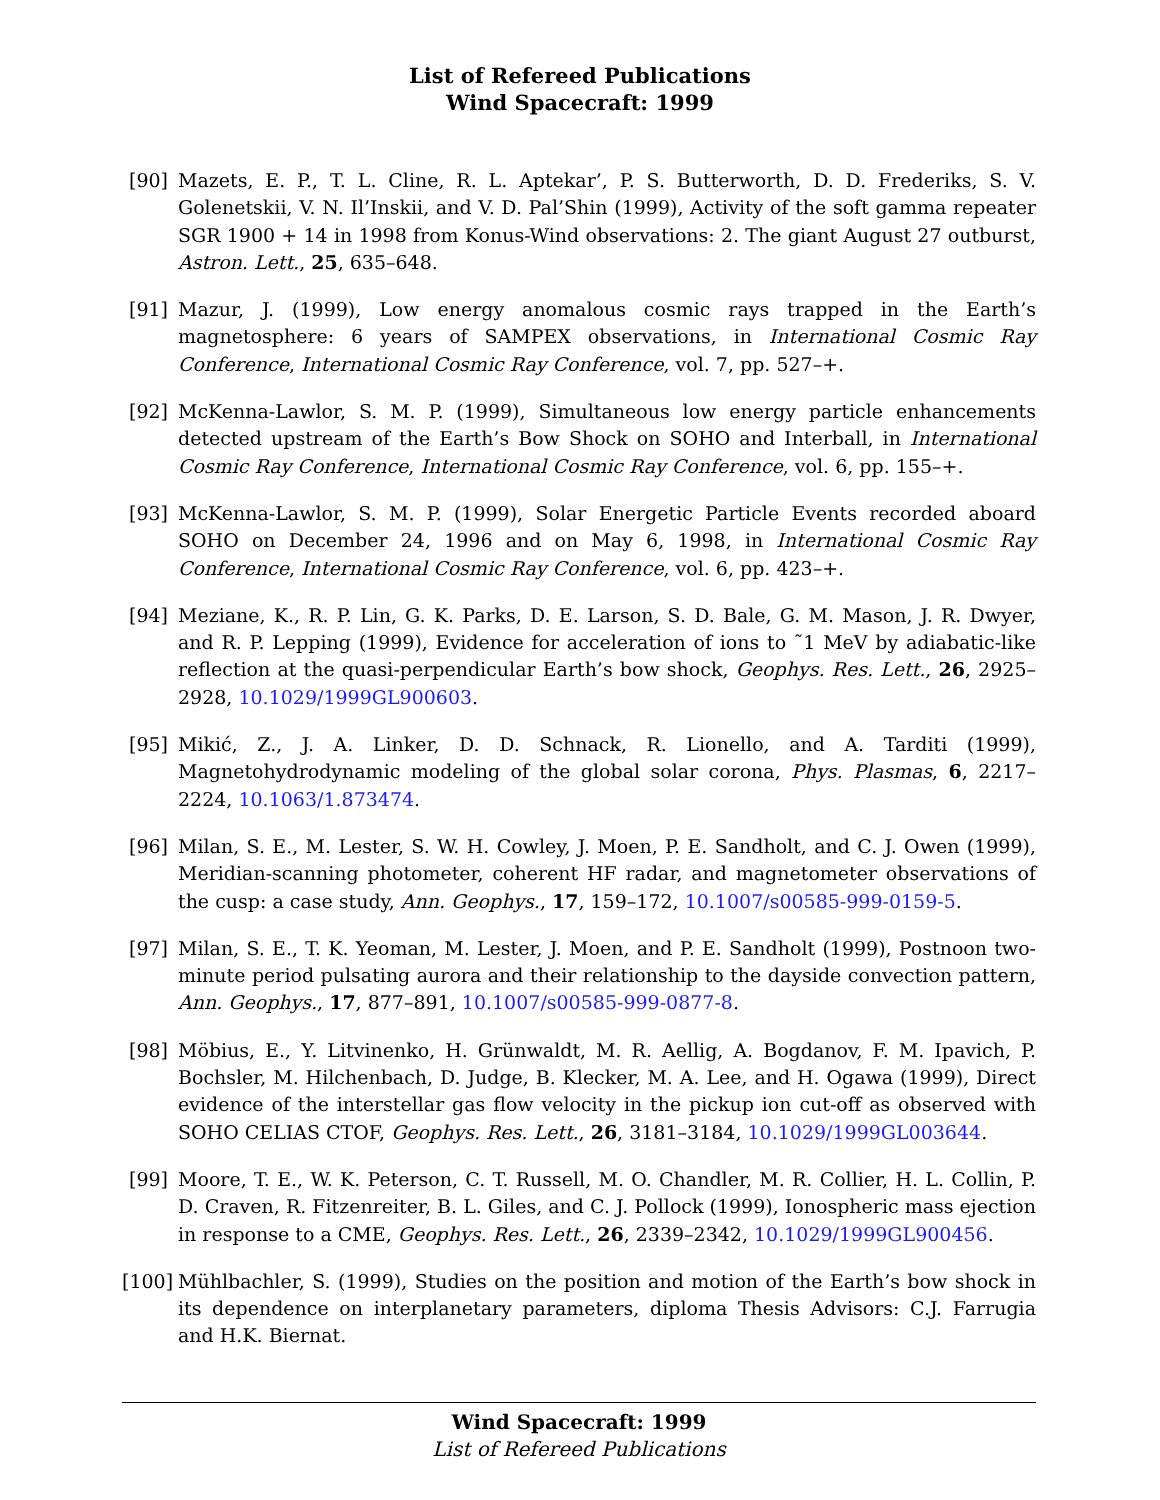List of Refereed Publications
Wind Spacecraft: 1999
[90] Mazets, E. P., T. L. Cline, R. L. Aptekar’, P. S. Butterworth, D. D. Frederiks, S. V. Golenetskii, V. N. Il’Inskii, and V. D. Pal’Shin (1999), Activity of the soft gamma repeater SGR 1900 + 14 in 1998 from Konus-Wind observations: 2. The giant August 27 outburst, Astron. Lett., 25, 635–648.
[91] Mazur, J. (1999), Low energy anomalous cosmic rays trapped in the Earth’s magnetosphere: 6 years of SAMPEX observations, in International Cosmic Ray Conference, International Cosmic Ray Conference, vol. 7, pp. 527–+.
[92] McKenna-Lawlor, S. M. P. (1999), Simultaneous low energy particle enhancements detected upstream of the Earth’s Bow Shock on SOHO and Interball, in International Cosmic Ray Conference, International Cosmic Ray Conference, vol. 6, pp. 155–+.
[93] McKenna-Lawlor, S. M. P. (1999), Solar Energetic Particle Events recorded aboard SOHO on December 24, 1996 and on May 6, 1998, in International Cosmic Ray Conference, International Cosmic Ray Conference, vol. 6, pp. 423–+.
[94] Meziane, K., R. P. Lin, G. K. Parks, D. E. Larson, S. D. Bale, G. M. Mason, J. R. Dwyer, and R. P. Lepping (1999), Evidence for acceleration of ions to ˜1 MeV by adiabatic-like reflection at the quasi-perpendicular Earth’s bow shock, Geophys. Res. Lett., 26, 2925–2928, 10.1029/1999GL900603.
[95] Mikić, Z., J. A. Linker, D. D. Schnack, R. Lionello, and A. Tarditi (1999), Magnetohydrodynamic modeling of the global solar corona, Phys. Plasmas, 6, 2217–2224, 10.1063/1.873474.
[96] Milan, S. E., M. Lester, S. W. H. Cowley, J. Moen, P. E. Sandholt, and C. J. Owen (1999), Meridian-scanning photometer, coherent HF radar, and magnetometer observations of the cusp: a case study, Ann. Geophys., 17, 159–172, 10.1007/s00585-999-0159-5.
[97] Milan, S. E., T. K. Yeoman, M. Lester, J. Moen, and P. E. Sandholt (1999), Postnoon two-minute period pulsating aurora and their relationship to the dayside convection pattern, Ann. Geophys., 17, 877–891, 10.1007/s00585-999-0877-8.
[98] Möbius, E., Y. Litvinenko, H. Grünwaldt, M. R. Aellig, A. Bogdanov, F. M. Ipavich, P. Bochsler, M. Hilchenbach, D. Judge, B. Klecker, M. A. Lee, and H. Ogawa (1999), Direct evidence of the interstellar gas flow velocity in the pickup ion cut-off as observed with SOHO CELIAS CTOF, Geophys. Res. Lett., 26, 3181–3184, 10.1029/1999GL003644.
[99] Moore, T. E., W. K. Peterson, C. T. Russell, M. O. Chandler, M. R. Collier, H. L. Collin, P. D. Craven, R. Fitzenreiter, B. L. Giles, and C. J. Pollock (1999), Ionospheric mass ejection in response to a CME, Geophys. Res. Lett., 26, 2339–2342, 10.1029/1999GL900456.
[100]
Mühlbachler, S. (1999), Studies on the position and motion of the Earth’s bow shock in its dependence on interplanetary parameters, diploma Thesis Advisors: C.J. Farrugia and H.K. Biernat.
Wind Spacecraft: 1999
List of Refereed Publications